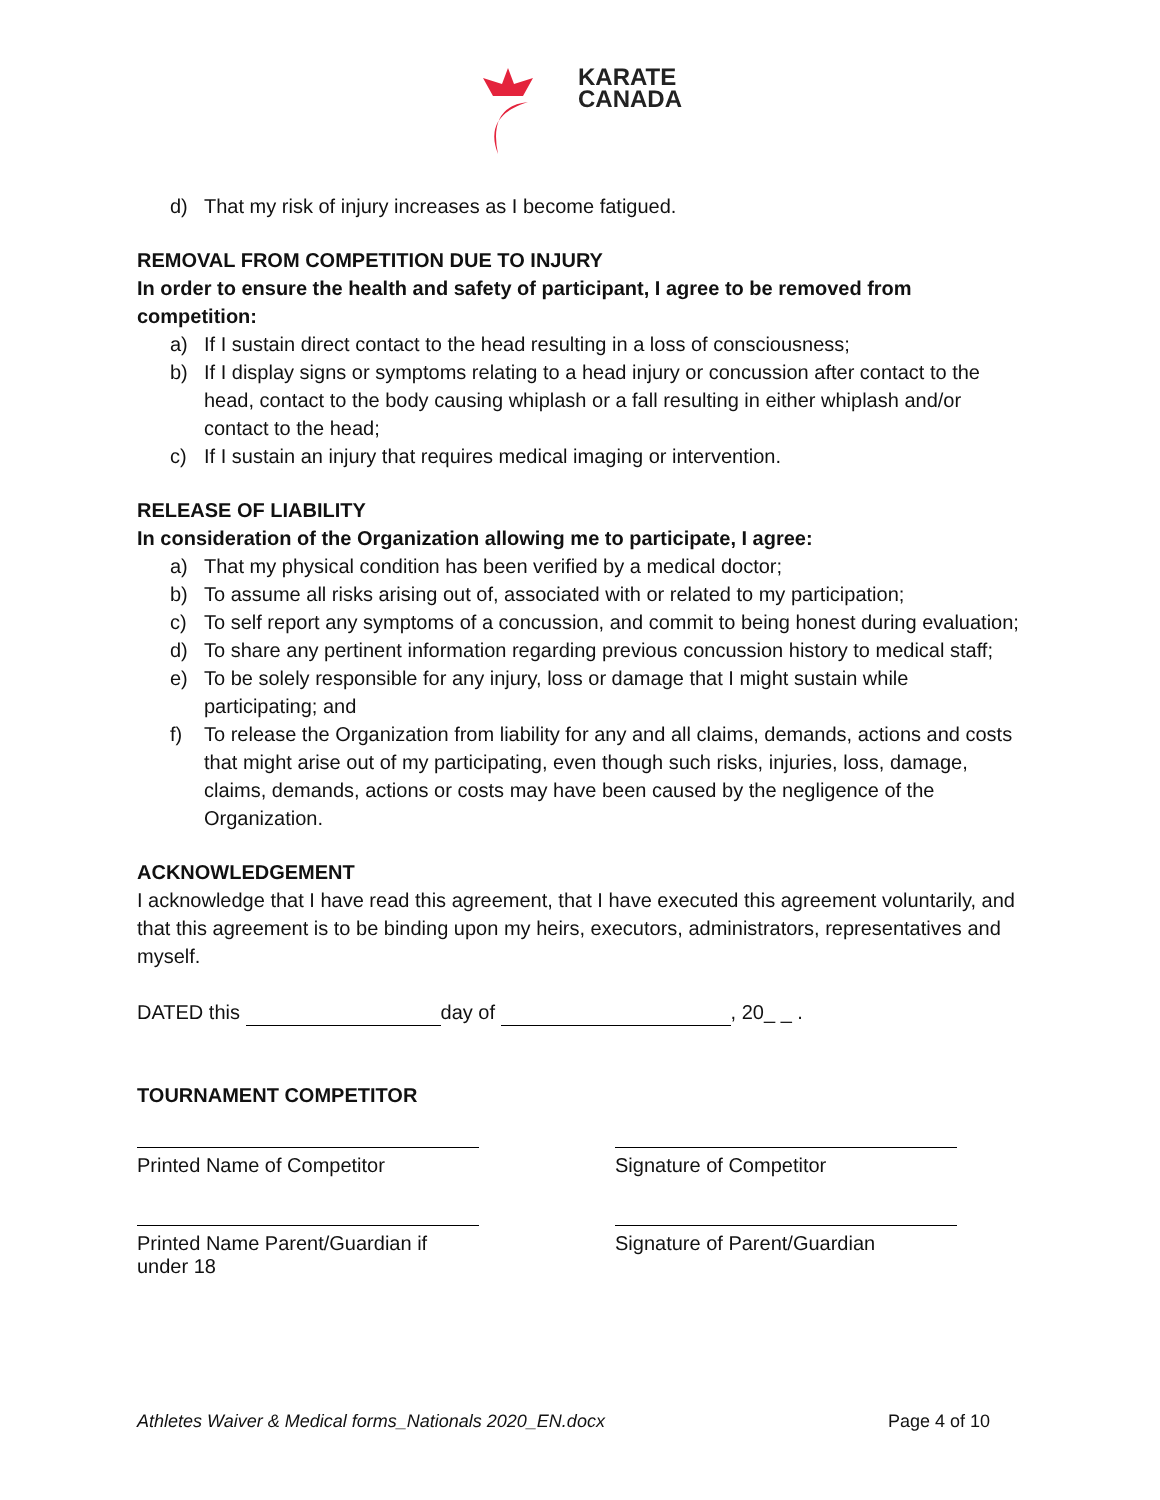KARATE
CANADA
d) That my risk of injury increases as I become fatigued.
REMOVAL FROM COMPETITION DUE TO INJURY
In order to ensure the health and safety of participant, I agree to be removed from competition:
a) If I sustain direct contact to the head resulting in a loss of consciousness;
b) If I display signs or symptoms relating to a head injury or concussion after contact to the head, contact to the body causing whiplash or a fall resulting in either whiplash and/or contact to the head;
c) If I sustain an injury that requires medical imaging or intervention.
RELEASE OF LIABILITY
In consideration of the Organization allowing me to participate, I agree:
a) That my physical condition has been verified by a medical doctor;
b) To assume all risks arising out of, associated with or related to my participation;
c) To self report any symptoms of a concussion, and commit to being honest during evaluation;
d) To share any pertinent information regarding previous concussion history to medical staff;
e) To be solely responsible for any injury, loss or damage that I might sustain while participating; and
f) To release the Organization from liability for any and all claims, demands, actions and costs that might arise out of my participating, even though such risks, injuries, loss, damage, claims, demands, actions or costs may have been caused by the negligence of the Organization.
ACKNOWLEDGEMENT
I acknowledge that I have read this agreement, that I have executed this agreement voluntarily, and that this agreement is to be binding upon my heirs, executors, administrators, representatives and myself.
DATED this day of , 20_ _ .
TOURNAMENT COMPETITOR
Printed Name of Competitor Signature of Competitor
Printed Name Parent/Guardian if under 18
Signature of Parent/Guardian
Athletes Waiver & Medical forms_Nationals 2020_EN.docx Page 4 of 10